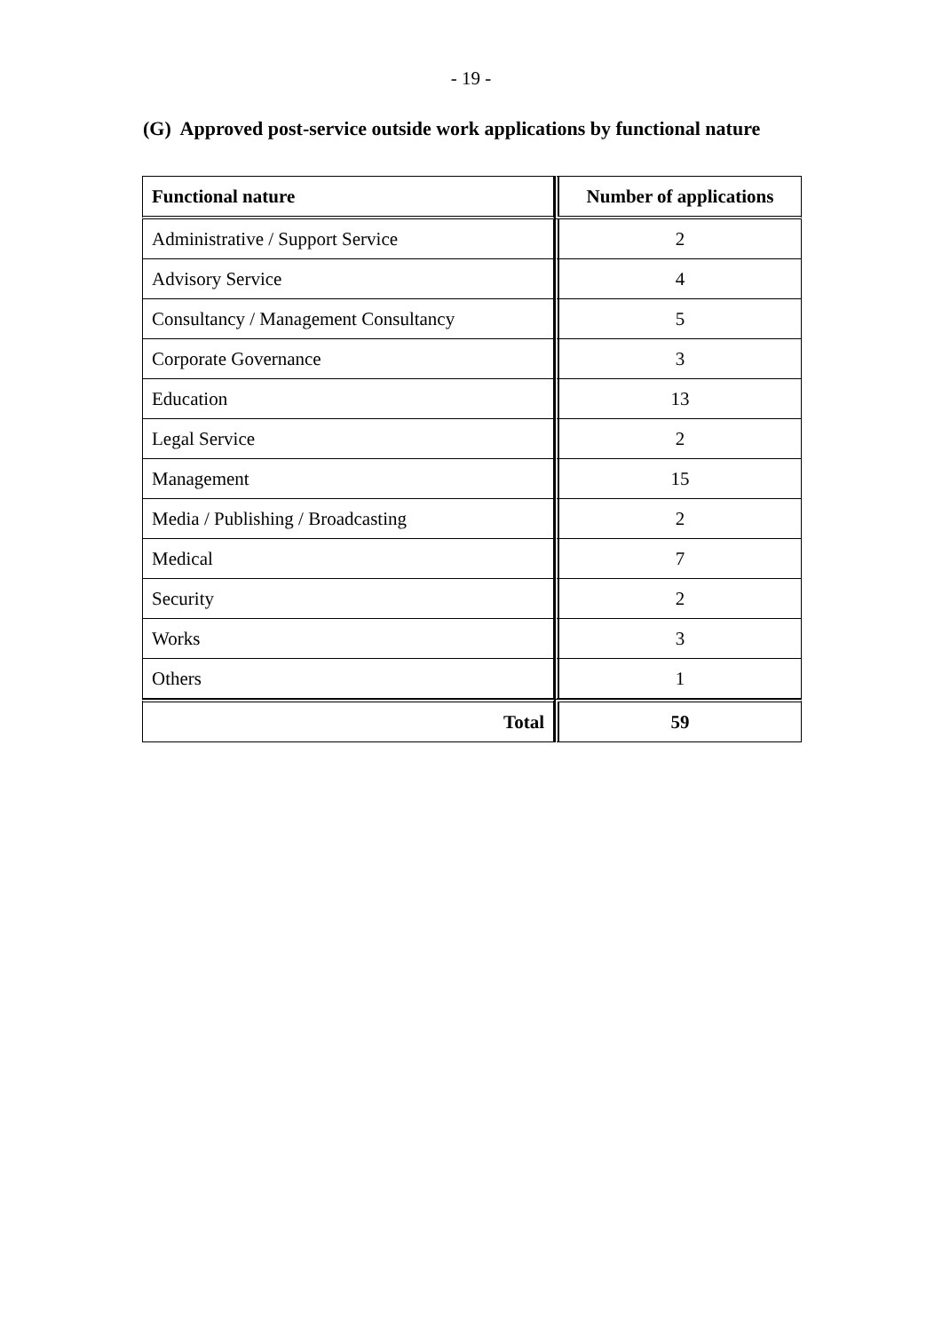- 19 -
(G) Approved post-service outside work applications by functional nature
| Functional nature | Number of applications |
| --- | --- |
| Administrative / Support Service | 2 |
| Advisory Service | 4 |
| Consultancy / Management Consultancy | 5 |
| Corporate Governance | 3 |
| Education | 13 |
| Legal Service | 2 |
| Management | 15 |
| Media / Publishing / Broadcasting | 2 |
| Medical | 7 |
| Security | 2 |
| Works | 3 |
| Others | 1 |
| Total | 59 |